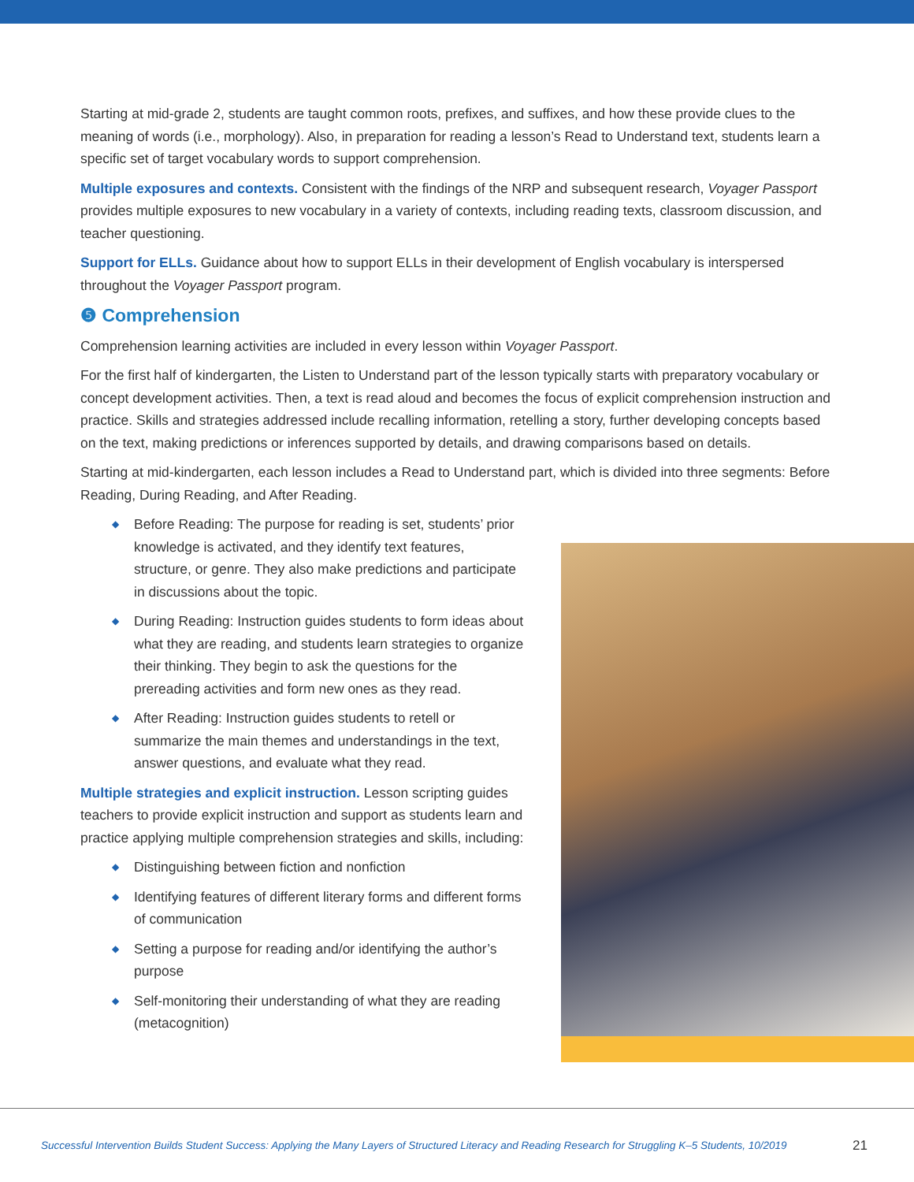Starting at mid-grade 2, students are taught common roots, prefixes, and suffixes, and how these provide clues to the meaning of words (i.e., morphology). Also, in preparation for reading a lesson’s Read to Understand text, students learn a specific set of target vocabulary words to support comprehension.
Multiple exposures and contexts. Consistent with the findings of the NRP and subsequent research, Voyager Passport provides multiple exposures to new vocabulary in a variety of contexts, including reading texts, classroom discussion, and teacher questioning.
Support for ELLs. Guidance about how to support ELLs in their development of English vocabulary is interspersed throughout the Voyager Passport program.
❺ Comprehension
Comprehension learning activities are included in every lesson within Voyager Passport.
For the first half of kindergarten, the Listen to Understand part of the lesson typically starts with preparatory vocabulary or concept development activities. Then, a text is read aloud and becomes the focus of explicit comprehension instruction and practice. Skills and strategies addressed include recalling information, retelling a story, further developing concepts based on the text, making predictions or inferences supported by details, and drawing comparisons based on details.
Starting at mid-kindergarten, each lesson includes a Read to Understand part, which is divided into three segments: Before Reading, During Reading, and After Reading.
◆ Before Reading: The purpose for reading is set, students’ prior knowledge is activated, and they identify text features, structure, or genre. They also make predictions and participate in discussions about the topic.
◆ During Reading: Instruction guides students to form ideas about what they are reading, and students learn strategies to organize their thinking. They begin to ask the questions for the prereading activities and form new ones as they read.
◆ After Reading: Instruction guides students to retell or summarize the main themes and understandings in the text, answer questions, and evaluate what they read.
Multiple strategies and explicit instruction. Lesson scripting guides teachers to provide explicit instruction and support as students learn and practice applying multiple comprehension strategies and skills, including:
◆ Distinguishing between fiction and nonfiction
◆ Identifying features of different literary forms and different forms of communication
◆ Setting a purpose for reading and/or identifying the author’s purpose
◆ Self-monitoring their understanding of what they are reading (metacognition)
Successful Intervention Builds Student Success: Applying the Many Layers of Structured Literacy and Reading Research for Struggling K–5 Students, 10/2019
21